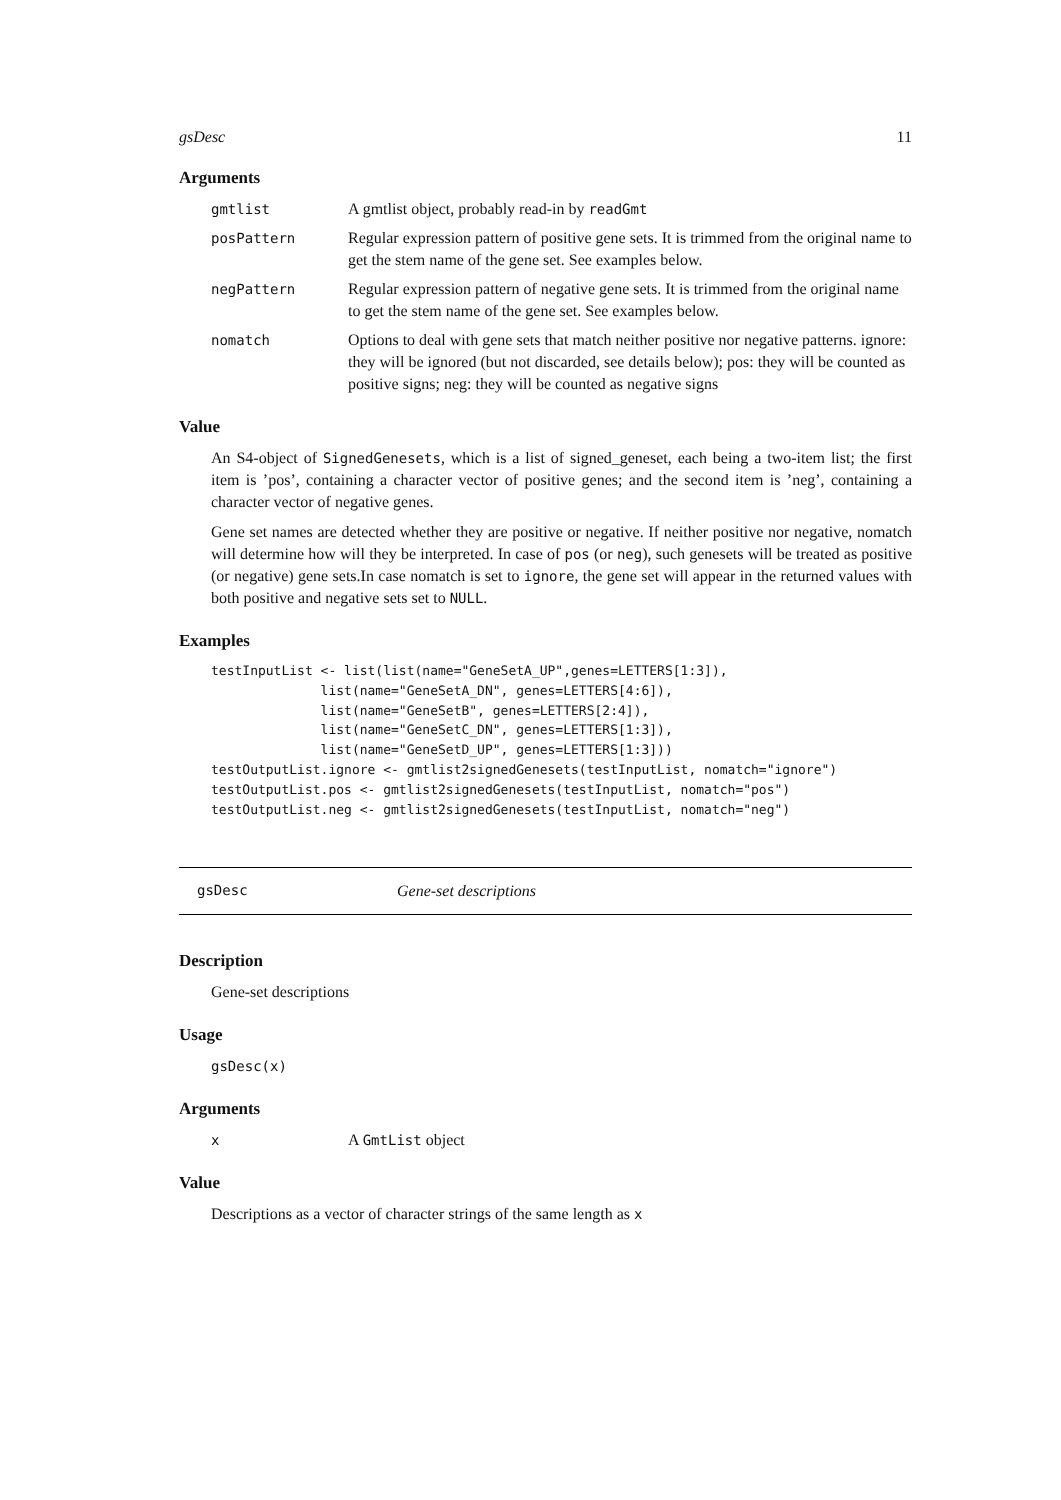gsDesc 11
Arguments
gmtlist A gmtlist object, probably read-in by readGmt
posPattern Regular expression pattern of positive gene sets. It is trimmed from the original name to get the stem name of the gene set. See examples below.
negPattern Regular expression pattern of negative gene sets. It is trimmed from the original name to get the stem name of the gene set. See examples below.
nomatch Options to deal with gene sets that match neither positive nor negative patterns. ignore: they will be ignored (but not discarded, see details below); pos: they will be counted as positive signs; neg: they will be counted as negative signs
Value
An S4-object of SignedGenesets, which is a list of signed_geneset, each being a two-item list; the first item is ’pos’, containing a character vector of positive genes; and the second item is ’neg’, containing a character vector of negative genes.
Gene set names are detected whether they are positive or negative. If neither positive nor negative, nomatch will determine how will they be interpreted. In case of pos (or neg), such genesets will be treated as positive (or negative) gene sets.In case nomatch is set to ignore, the gene set will appear in the returned values with both positive and negative sets set to NULL.
Examples
testInputList <- list(list(name="GeneSetA_UP",genes=LETTERS[1:3]),
              list(name="GeneSetA_DN", genes=LETTERS[4:6]),
              list(name="GeneSetB", genes=LETTERS[2:4]),
              list(name="GeneSetC_DN", genes=LETTERS[1:3]),
              list(name="GeneSetD_UP", genes=LETTERS[1:3]))
testOutputList.ignore <- gmtlist2signedGenesets(testInputList, nomatch="ignore")
testOutputList.pos <- gmtlist2signedGenesets(testInputList, nomatch="pos")
testOutputList.neg <- gmtlist2signedGenesets(testInputList, nomatch="neg")
gsDesc Gene-set descriptions
Description
Gene-set descriptions
Usage
gsDesc(x)
Arguments
x A GmtList object
Value
Descriptions as a vector of character strings of the same length as x